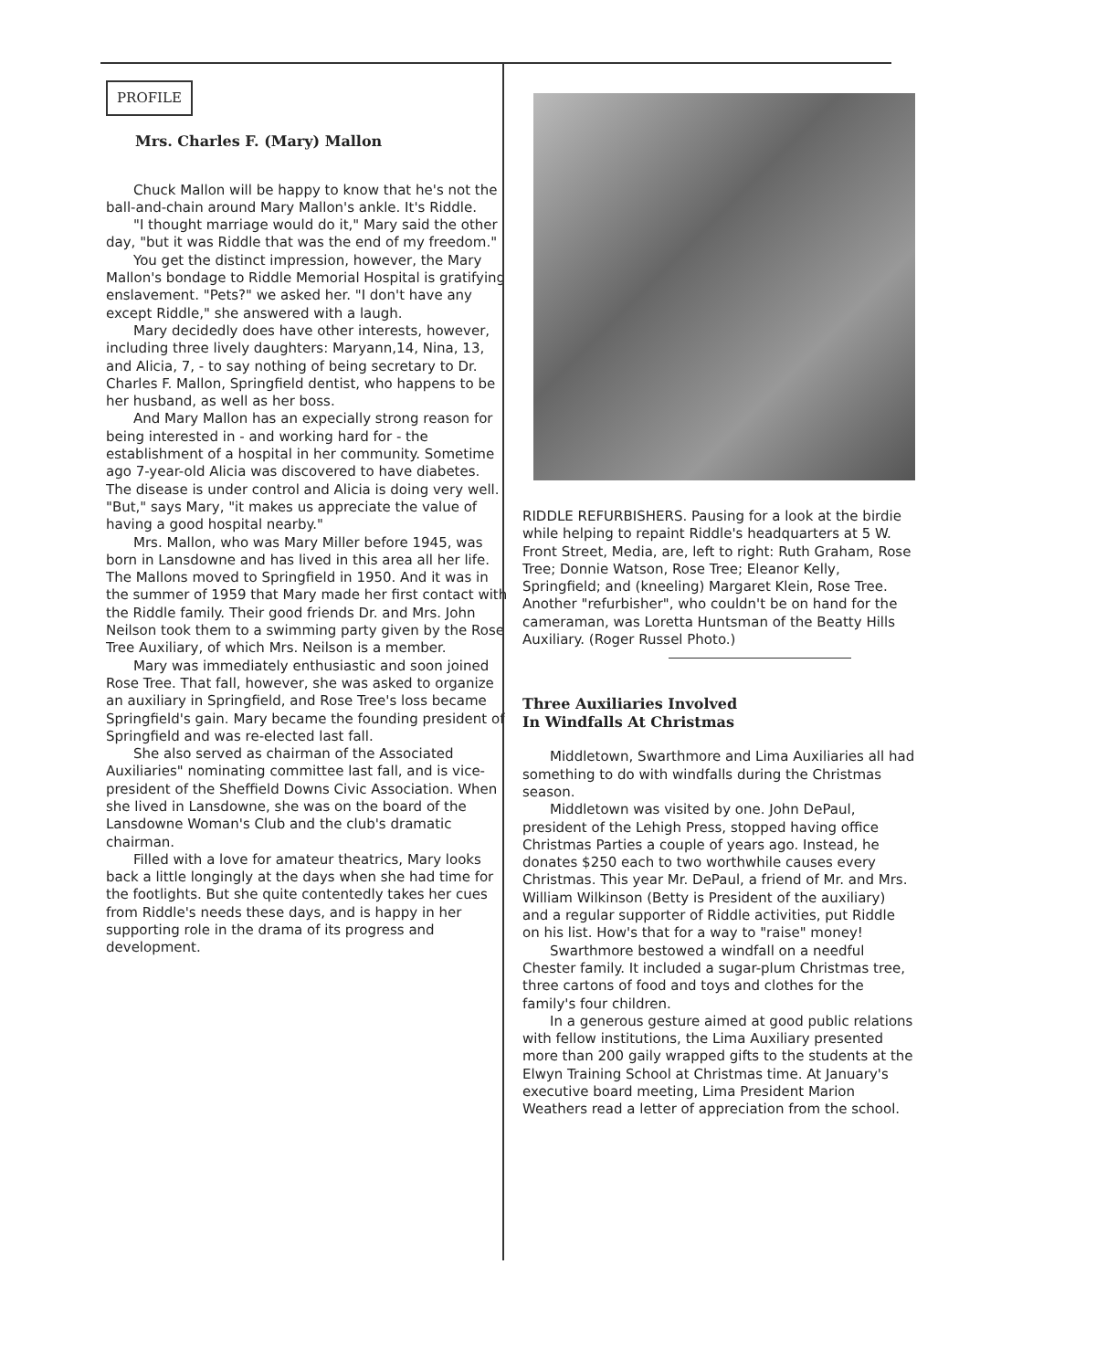PROFILE
Mrs. Charles F. (Mary) Mallon
Chuck Mallon will be happy to know that he's not the ball-and-chain around Mary Mallon's ankle. It's Riddle.
"I thought marriage would do it," Mary said the other day, "but it was Riddle that was the end of my freedom."
You get the distinct impression, however, the Mary Mallon's bondage to Riddle Memorial Hospital is gratifying enslavement. "Pets?" we asked her. "I don't have any except Riddle," she answered with a laugh.
Mary decidedly does have other interests, however, including three lively daughters: Maryann,14, Nina, 13, and Alicia, 7, - to say nothing of being secretary to Dr. Charles F. Mallon, Springfield dentist, who happens to be her husband, as well as her boss.
And Mary Mallon has an expecially strong reason for being interested in - and working hard for - the establishment of a hospital in her community. Sometime ago 7-year-old Alicia was discovered to have diabetes. The disease is under control and Alicia is doing very well. "But," says Mary, "it makes us appreciate the value of having a good hospital nearby."
Mrs. Mallon, who was Mary Miller before 1945, was born in Lansdowne and has lived in this area all her life. The Mallons moved to Springfield in 1950. And it was in the summer of 1959 that Mary made her first contact with the Riddle family. Their good friends Dr. and Mrs. John Neilson took them to a swimming party given by the Rose Tree Auxiliary, of which Mrs. Neilson is a member.
Mary was immediately enthusiastic and soon joined Rose Tree. That fall, however, she was asked to organize an auxiliary in Springfield, and Rose Tree's loss became Springfield's gain. Mary became the founding president of Springfield and was re-elected last fall.
She also served as chairman of the Associated Auxiliaries" nominating committee last fall, and is vice-president of the Sheffield Downs Civic Association. When she lived in Lansdowne, she was on the board of the Lansdowne Woman's Club and the club's dramatic chairman.
Filled with a love for amateur theatrics, Mary looks back a little longingly at the days when she had time for the footlights. But she quite contentedly takes her cues from Riddle's needs these days, and is happy in her supporting role in the drama of its progress and development.
RIDDLE REFURBISHERS. Pausing for a look at the birdie while helping to repaint Riddle's headquarters at 5 W. Front Street, Media, are, left to right: Ruth Graham, Rose Tree; Donnie Watson, Rose Tree; Eleanor Kelly, Springfield; and (kneeling) Margaret Klein, Rose Tree. Another "refurbisher", who couldn't be on hand for the cameraman, was Loretta Huntsman of the Beatty Hills Auxiliary. (Roger Russel Photo.)
Three Auxiliaries Involved
In Windfalls At Christmas
Middletown, Swarthmore and Lima Auxiliaries all had something to do with windfalls during the Christmas season.
Middletown was visited by one. John DePaul, president of the Lehigh Press, stopped having office Christmas Parties a couple of years ago. Instead, he donates $250 each to two worthwhile causes every Christmas. This year Mr. DePaul, a friend of Mr. and Mrs. William Wilkinson (Betty is President of the auxiliary) and a regular supporter of Riddle activities, put Riddle on his list. How's that for a way to "raise" money!
Swarthmore bestowed a windfall on a needful Chester family. It included a sugar-plum Christmas tree, three cartons of food and toys and clothes for the family's four children.
In a generous gesture aimed at good public relations with fellow institutions, the Lima Auxiliary presented more than 200 gaily wrapped gifts to the students at the Elwyn Training School at Christmas time. At January's executive board meeting, Lima President Marion Weathers read a letter of appreciation from the school.